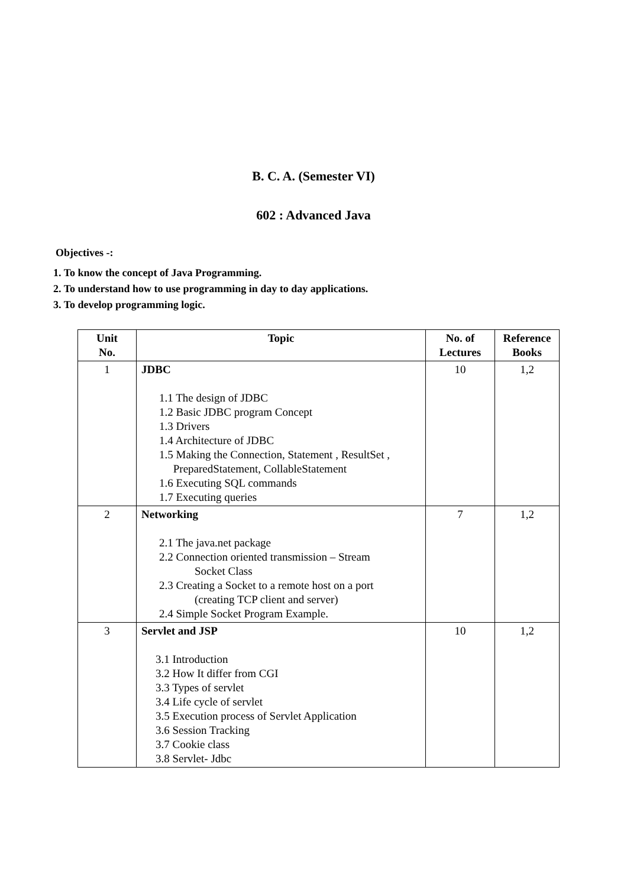B. C. A. (Semester VI)
602 : Advanced Java
Objectives -:
1. To know the concept of Java Programming.
2. To understand how to use programming in day to day applications.
3. To develop programming logic.
| Unit No. | Topic | No. of Lectures | Reference Books |
| --- | --- | --- | --- |
| 1 | JDBC 1.1 The design of JDBC 1.2 Basic JDBC program Concept 1.3 Drivers 1.4 Architecture of JDBC 1.5 Making the Connection, Statement , ResultSet , PreparedStatement, CollableStatement 1.6 Executing SQL commands 1.7 Executing queries | 10 | 1,2 |
| 2 | Networking 2.1 The java.net package 2.2 Connection oriented transmission – Stream Socket Class 2.3 Creating a Socket to a remote host on a port (creating TCP client and server) 2.4 Simple Socket Program Example. | 7 | 1,2 |
| 3 | Servlet and JSP 3.1 Introduction 3.2 How It differ from CGI 3.3 Types of servlet 3.4 Life cycle of servlet 3.5 Execution process of Servlet Application 3.6 Session Tracking 3.7 Cookie class 3.8 Servlet- Jdbc | 10 | 1,2 |